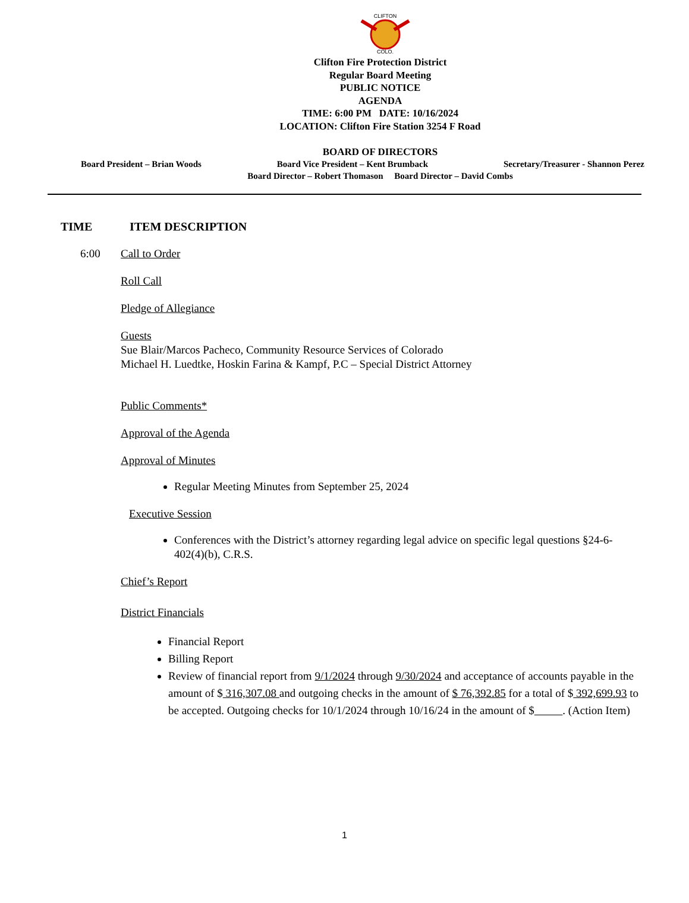CLIFTON
COLO.
Clifton Fire Protection District
Regular Board Meeting
PUBLIC NOTICE
AGENDA
TIME: 6:00 PM DATE: 10/16/2024
LOCATION: Clifton Fire Station 3254 F Road
BOARD OF DIRECTORS
Board President – Brian Woods Board Vice President – Kent Brumback Secretary/Treasurer - Shannon Perez
Board Director – Robert Thomason Board Director – David Combs
TIME ITEM DESCRIPTION
6:00 Call to Order
Roll Call
Pledge of Allegiance
Guests
Sue Blair/Marcos Pacheco, Community Resource Services of Colorado
Michael H. Luedtke, Hoskin Farina & Kampf, P.C – Special District Attorney
Public Comments*
Approval of the Agenda
Approval of Minutes
Regular Meeting Minutes from September 25, 2024
Executive Session
Conferences with the District’s attorney regarding legal advice on specific legal questions §24-6-402(4)(b), C.R.S.
Chief’s Report
District Financials
Financial Report
Billing Report
Review of financial report from 9/1/2024 through 9/30/2024 and acceptance of accounts payable in the amount of $ 316,307.08 and outgoing checks in the amount of $ 76,392.85 for a total of $ 392,699.93 to be accepted. Outgoing checks for 10/1/2024 through 10/16/24 in the amount of $ . (Action Item)
1